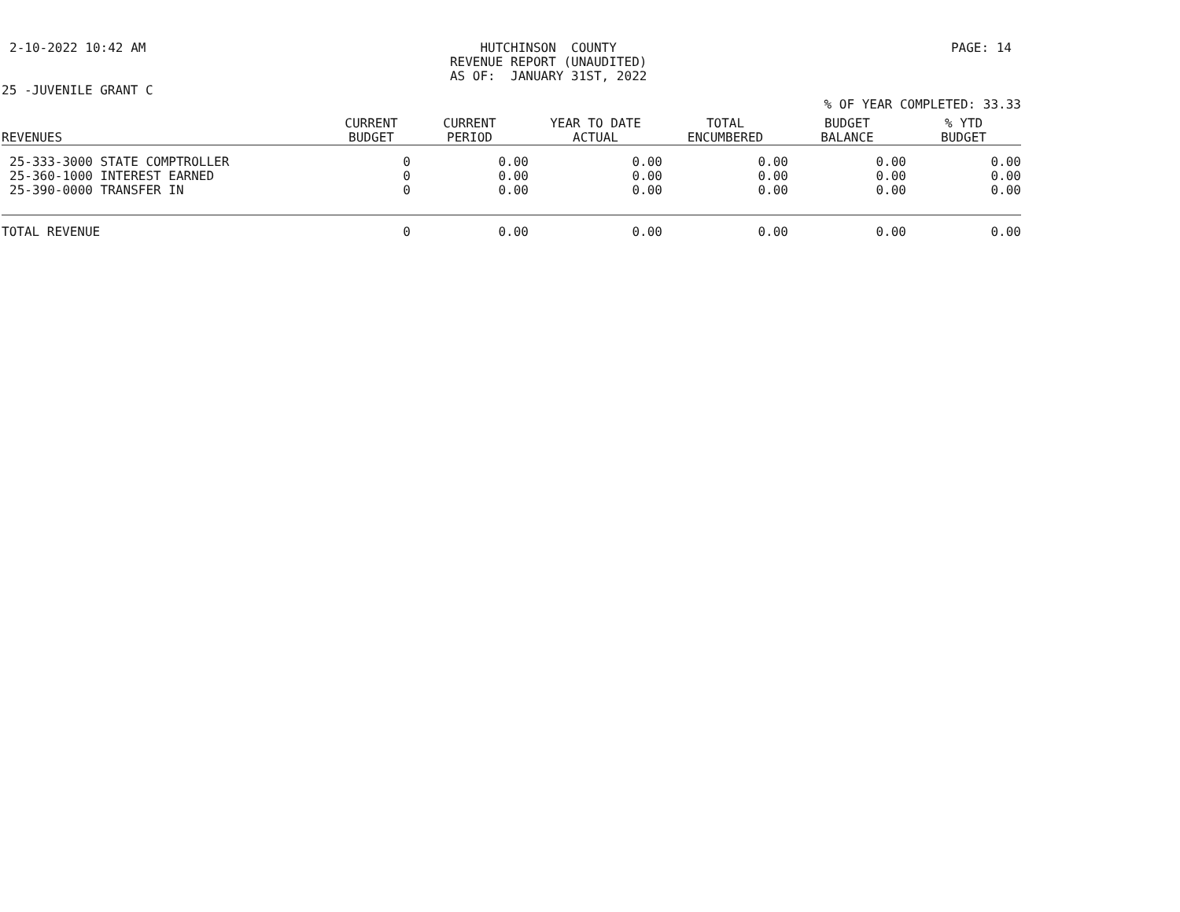2-10-2022 10:42 AM HUTCHINSON COUNTY REVENUE REPORT (UNAUDITED) AS OF: JANUARY 31ST, 2022
PAGE: 14
25 -JUVENILE GRANT C
% OF YEAR COMPLETED: 33.33
| REVENUES | CURRENT BUDGET | CURRENT PERIOD | YEAR TO DATE ACTUAL | TOTAL ENCUMBERED | BUDGET BALANCE | % YTD BUDGET |
| --- | --- | --- | --- | --- | --- | --- |
| 25-333-3000 STATE COMPTROLLER | 0 | 0.00 | 0.00 | 0.00 | 0.00 | 0.00 |
| 25-360-1000 INTEREST EARNED | 0 | 0.00 | 0.00 | 0.00 | 0.00 | 0.00 |
| 25-390-0000 TRANSFER IN | 0 | 0.00 | 0.00 | 0.00 | 0.00 | 0.00 |
| TOTAL REVENUE | 0 | 0.00 | 0.00 | 0.00 | 0.00 | 0.00 |